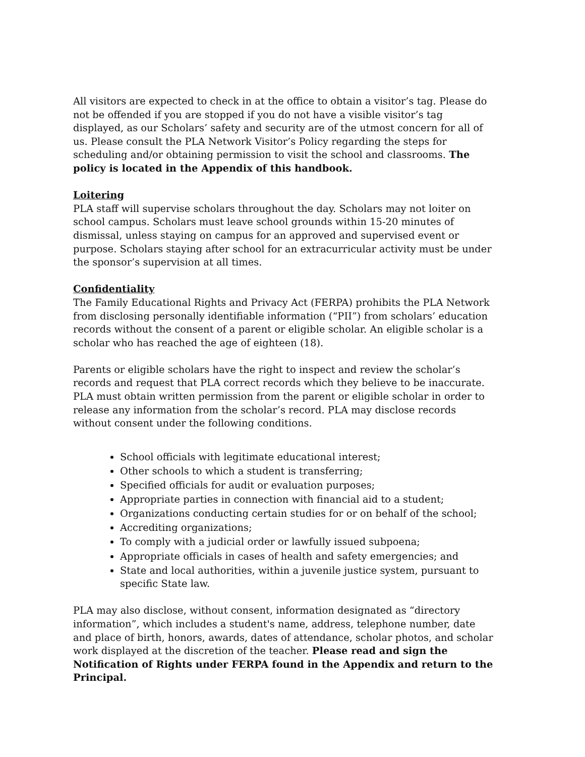All visitors are expected to check in at the office to obtain a visitor’s tag. Please do not be offended if you are stopped if you do not have a visible visitor’s tag displayed, as our Scholars’ safety and security are of the utmost concern for all of us. Please consult the PLA Network Visitor’s Policy regarding the steps for scheduling and/or obtaining permission to visit the school and classrooms. The policy is located in the Appendix of this handbook.
Loitering
PLA staff will supervise scholars throughout the day. Scholars may not loiter on school campus. Scholars must leave school grounds within 15-20 minutes of dismissal, unless staying on campus for an approved and supervised event or purpose. Scholars staying after school for an extracurricular activity must be under the sponsor’s supervision at all times.
Confidentiality
The Family Educational Rights and Privacy Act (FERPA) prohibits the PLA Network from disclosing personally identifiable information (“PII”) from scholars’ education records without the consent of a parent or eligible scholar. An eligible scholar is a scholar who has reached the age of eighteen (18).
Parents or eligible scholars have the right to inspect and review the scholar’s records and request that PLA correct records which they believe to be inaccurate. PLA must obtain written permission from the parent or eligible scholar in order to release any information from the scholar’s record. PLA may disclose records without consent under the following conditions.
School officials with legitimate educational interest;
Other schools to which a student is transferring;
Specified officials for audit or evaluation purposes;
Appropriate parties in connection with financial aid to a student;
Organizations conducting certain studies for or on behalf of the school;
Accrediting organizations;
To comply with a judicial order or lawfully issued subpoena;
Appropriate officials in cases of health and safety emergencies; and
State and local authorities, within a juvenile justice system, pursuant to specific State law.
PLA may also disclose, without consent, information designated as “directory information”, which includes a student's name, address, telephone number, date and place of birth, honors, awards, dates of attendance, scholar photos, and scholar work displayed at the discretion of the teacher. Please read and sign the Notification of Rights under FERPA found in the Appendix and return to the Principal.